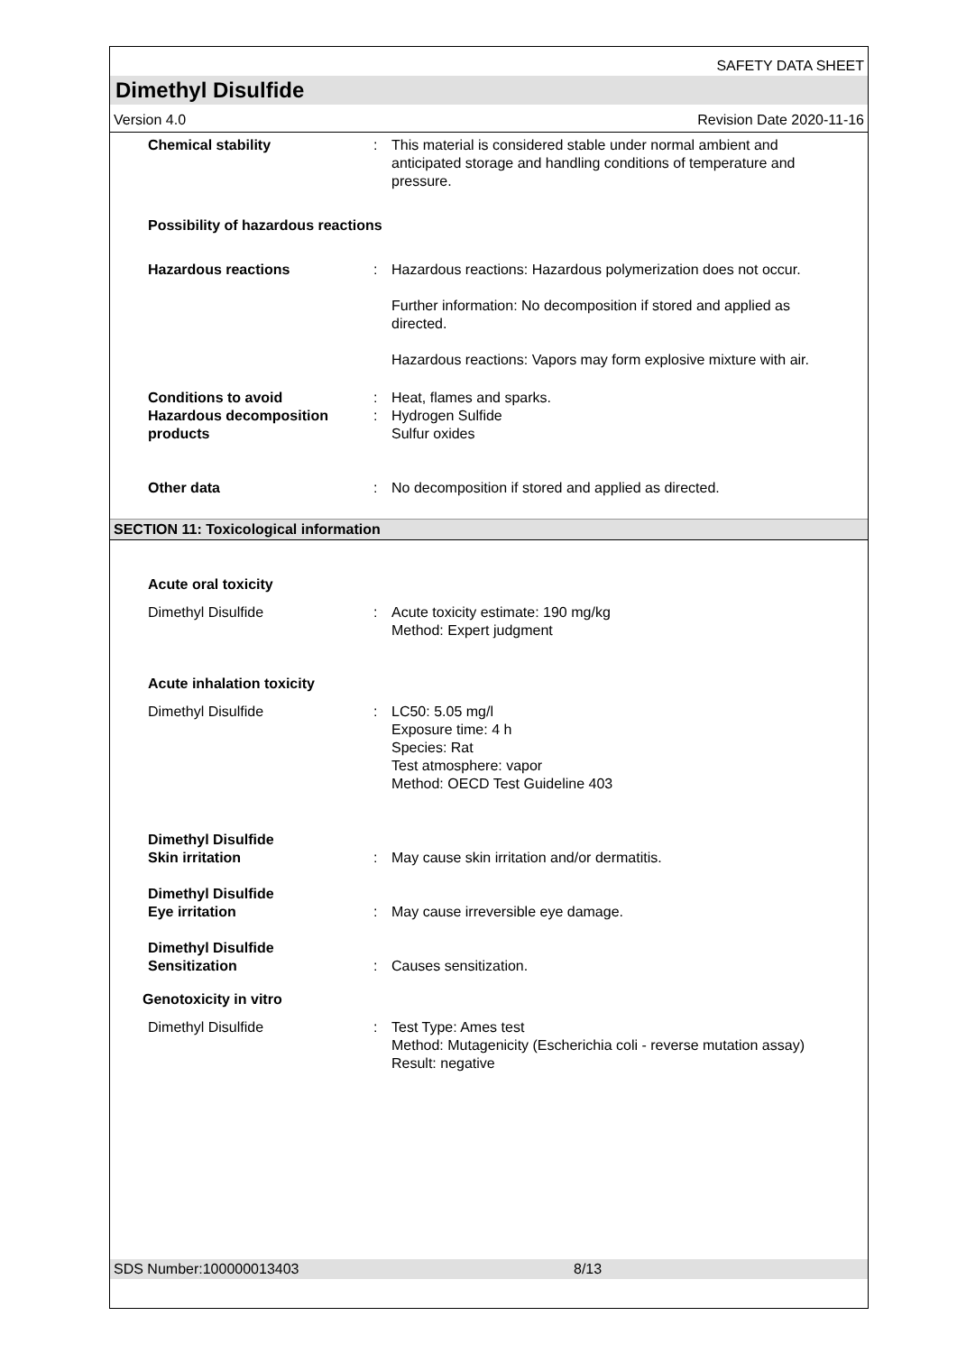SAFETY DATA SHEET
Dimethyl Disulfide
Version 4.0 Revision Date 2020-11-16
Chemical stability : This material is considered stable under normal ambient and anticipated storage and handling conditions of temperature and pressure.
Possibility of hazardous reactions
Hazardous reactions : Hazardous reactions: Hazardous polymerization does not occur.
Further information: No decomposition if stored and applied as directed.
Hazardous reactions: Vapors may form explosive mixture with air.
Conditions to avoid : Heat, flames and sparks.
Hazardous decomposition products
: Hydrogen Sulfide
Sulfur oxides
Other data : No decomposition if stored and applied as directed.
SECTION 11: Toxicological information
Acute oral toxicity
Dimethyl Disulfide : Acute toxicity estimate: 190 mg/kg
Method: Expert judgment
Acute inhalation toxicity
Dimethyl Disulfide : LC50: 5.05 mg/l
Exposure time: 4 h
Species: Rat
Test atmosphere: vapor
Method: OECD Test Guideline 403
Dimethyl Disulfide
Skin irritation
:
May cause skin irritation and/or dermatitis.
Dimethyl Disulfide
Eye irritation
:
May cause irreversible eye damage.
Dimethyl Disulfide
Sensitization
:
Causes sensitization.
Genotoxicity in vitro
Dimethyl Disulfide : Test Type: Ames test
Method: Mutagenicity (Escherichia coli - reverse mutation assay)
Result: negative
SDS Number:100000013403 8/13